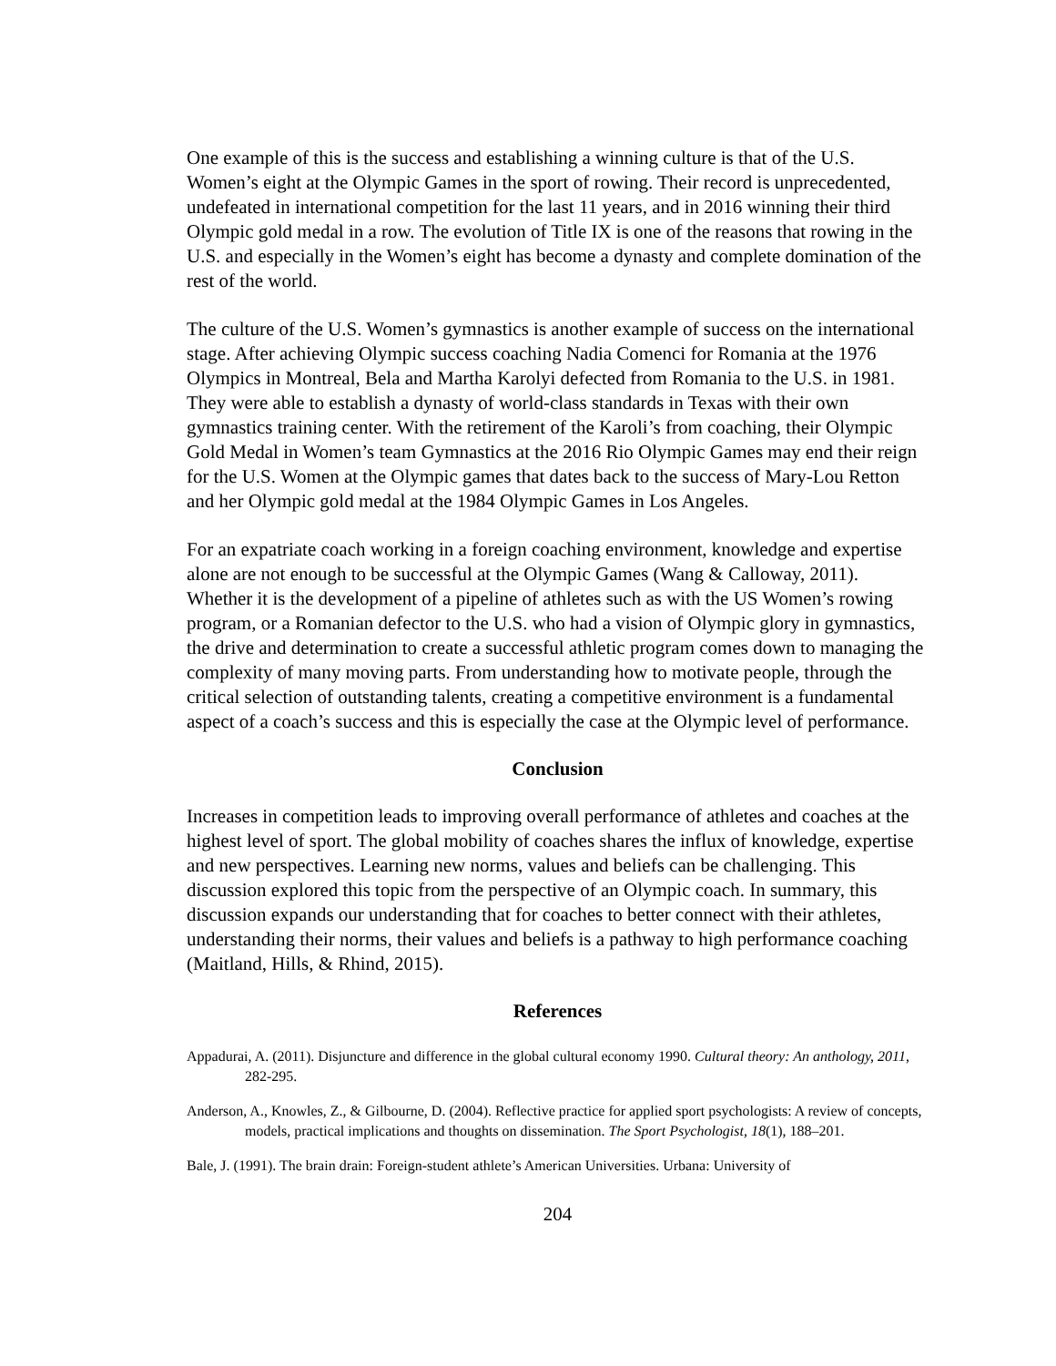One example of this is the success and establishing a winning culture is that of the U.S. Women’s eight at the Olympic Games in the sport of rowing. Their record is unprecedented, undefeated in international competition for the last 11 years, and in 2016 winning their third Olympic gold medal in a row. The evolution of Title IX is one of the reasons that rowing in the U.S. and especially in the Women’s eight has become a dynasty and complete domination of the rest of the world.
The culture of the U.S. Women’s gymnastics is another example of success on the international stage. After achieving Olympic success coaching Nadia Comenci for Romania at the 1976 Olympics in Montreal, Bela and Martha Karolyi defected from Romania to the U.S. in 1981. They were able to establish a dynasty of world-class standards in Texas with their own gymnastics training center. With the retirement of the Karoli’s from coaching, their Olympic Gold Medal in Women’s team Gymnastics at the 2016 Rio Olympic Games may end their reign for the U.S. Women at the Olympic games that dates back to the success of Mary-Lou Retton and her Olympic gold medal at the 1984 Olympic Games in Los Angeles.
For an expatriate coach working in a foreign coaching environment, knowledge and expertise alone are not enough to be successful at the Olympic Games (Wang & Calloway, 2011). Whether it is the development of a pipeline of athletes such as with the US Women’s rowing program, or a Romanian defector to the U.S. who had a vision of Olympic glory in gymnastics, the drive and determination to create a successful athletic program comes down to managing the complexity of many moving parts. From understanding how to motivate people, through the critical selection of outstanding talents, creating a competitive environment is a fundamental aspect of a coach’s success and this is especially the case at the Olympic level of performance.
Conclusion
Increases in competition leads to improving overall performance of athletes and coaches at the highest level of sport. The global mobility of coaches shares the influx of knowledge, expertise and new perspectives. Learning new norms, values and beliefs can be challenging. This discussion explored this topic from the perspective of an Olympic coach. In summary, this discussion expands our understanding that for coaches to better connect with their athletes, understanding their norms, their values and beliefs is a pathway to high performance coaching (Maitland, Hills, & Rhind, 2015).
References
Appadurai, A. (2011). Disjuncture and difference in the global cultural economy 1990. Cultural theory: An anthology, 2011, 282-295.
Anderson, A., Knowles, Z., & Gilbourne, D. (2004). Reflective practice for applied sport psychologists: A review of concepts, models, practical implications and thoughts on dissemination. The Sport Psychologist, 18(1), 188–201.
Bale, J. (1991). The brain drain: Foreign-student athlete’s American Universities. Urbana: University of
204